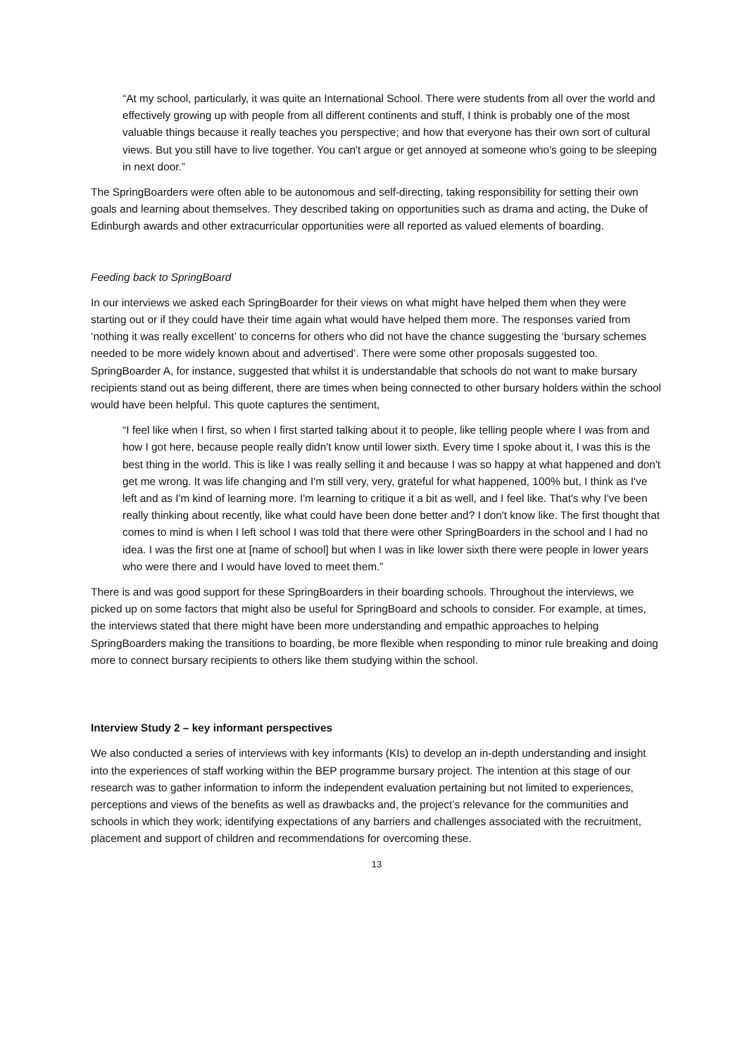“At my school, particularly, it was quite an International School. There were students from all over the world and effectively growing up with people from all different continents and stuff, I think is probably one of the most valuable things because it really teaches you perspective; and how that everyone has their own sort of cultural views. But you still have to live together. You can't argue or get annoyed at someone who's going to be sleeping in next door.”
The SpringBoarders were often able to be autonomous and self-directing, taking responsibility for setting their own goals and learning about themselves. They described taking on opportunities such as drama and acting, the Duke of Edinburgh awards and other extracurricular opportunities were all reported as valued elements of boarding.
Feeding back to SpringBoard
In our interviews we asked each SpringBoarder for their views on what might have helped them when they were starting out or if they could have their time again what would have helped them more. The responses varied from ‘nothing it was really excellent’ to concerns for others who did not have the chance suggesting the ‘bursary schemes needed to be more widely known about and advertised’. There were some other proposals suggested too. SpringBoarder A, for instance, suggested that whilst it is understandable that schools do not want to make bursary recipients stand out as being different, there are times when being connected to other bursary holders within the school would have been helpful. This quote captures the sentiment,
“I feel like when I first, so when I first started talking about it to people, like telling people where I was from and how I got here, because people really didn't know until lower sixth. Every time I spoke about it, I was this is the best thing in the world. This is like I was really selling it and because I was so happy at what happened and don't get me wrong. It was life changing and I'm still very, very, grateful for what happened, 100% but, I think as I've left and as I'm kind of learning more. I'm learning to critique it a bit as well, and I feel like. That's why I've been really thinking about recently, like what could have been done better and? I don't know like. The first thought that comes to mind is when I left school I was told that there were other SpringBoarders in the school and I had no idea. I was the first one at [name of school] but when I was in like lower sixth there were people in lower years who were there and I would have loved to meet them.”
There is and was good support for these SpringBoarders in their boarding schools. Throughout the interviews, we picked up on some factors that might also be useful for SpringBoard and schools to consider. For example, at times, the interviews stated that there might have been more understanding and empathic approaches to helping SpringBoarders making the transitions to boarding, be more flexible when responding to minor rule breaking and doing more to connect bursary recipients to others like them studying within the school.
Interview Study 2 – key informant perspectives
We also conducted a series of interviews with key informants (KIs) to develop an in-depth understanding and insight into the experiences of staff working within the BEP programme bursary project. The intention at this stage of our research was to gather information to inform the independent evaluation pertaining but not limited to experiences, perceptions and views of the benefits as well as drawbacks and, the project’s relevance for the communities and schools in which they work; identifying expectations of any barriers and challenges associated with the recruitment, placement and support of children and recommendations for overcoming these.
13